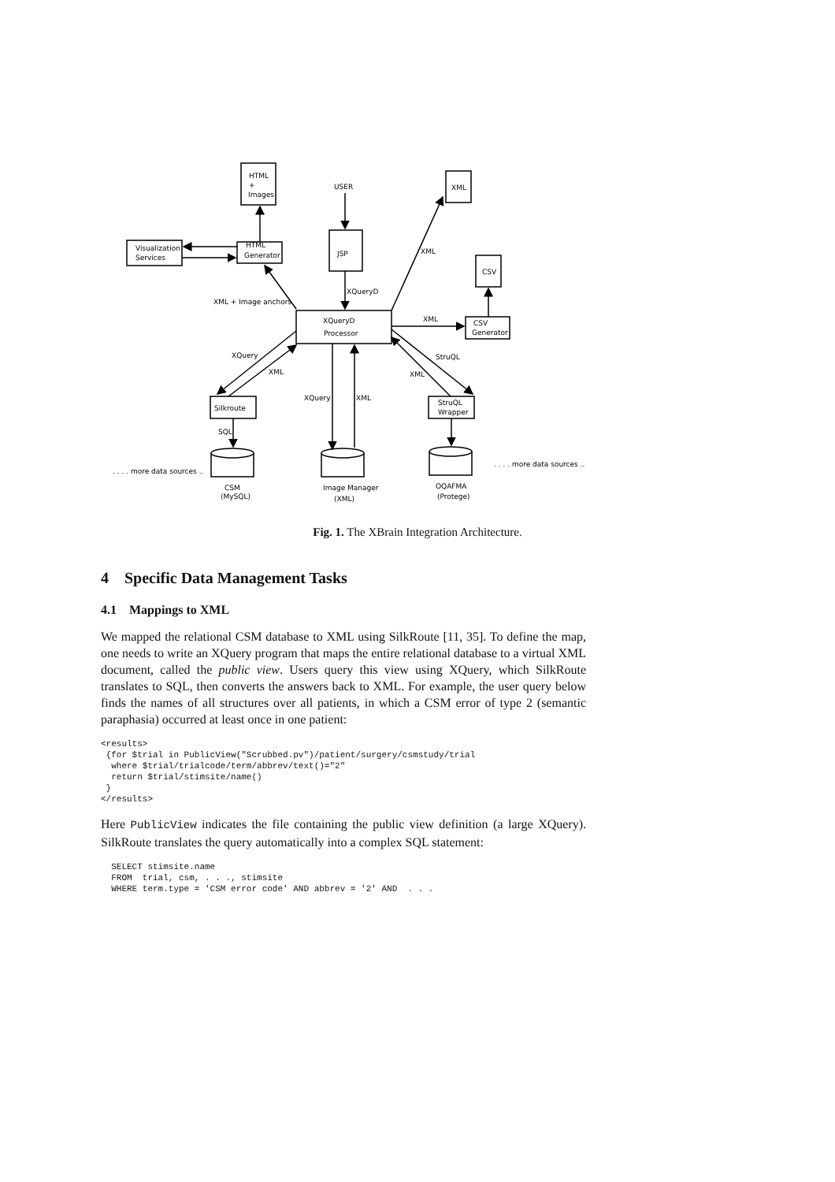HTML
+
Images
USER
JSP
XML
CSV
XML
Visualization
Services
HTML
Generator
XQueryD
XML + Image anchors
XQueryD
Processor
XML
CSV
Generator
XQuery
XML
StruQL
XML
Silkroute
XQuery
XML
StruQL
Wrapper
SQL
. . . . more data sources ..
. . . . more data sources ..
CSM
(MySQL)
Image Manager
(XML)
OQAFMA
(Protege)
Fig. 1. The XBrain Integration Architecture.
4 Specific Data Management Tasks
4.1 Mappings to XML
We mapped the relational CSM database to XML using SilkRoute [11, 35]. To define the map, one needs to write an XQuery program that maps the entire relational database to a virtual XML document, called the public view. Users query this view using XQuery, which SilkRoute translates to SQL, then converts the answers back to XML. For example, the user query below finds the names of all structures over all patients, in which a CSM error of type 2 (semantic paraphasia) occurred at least once in one patient:
<results>
 {for $trial in PublicView("Scrubbed.pv")/patient/surgery/csmstudy/trial
  where $trial/trialcode/term/abbrev/text()="2"
  return $trial/stimsite/name()
 }
</results>
Here PublicView indicates the file containing the public view definition (a large XQuery). SilkRoute translates the query automatically into a complex SQL statement:
  SELECT stimsite.name
  FROM  trial, csm, . . ., stimsite
  WHERE term.type = 'CSM error code' AND abbrev = '2' AND  . . .